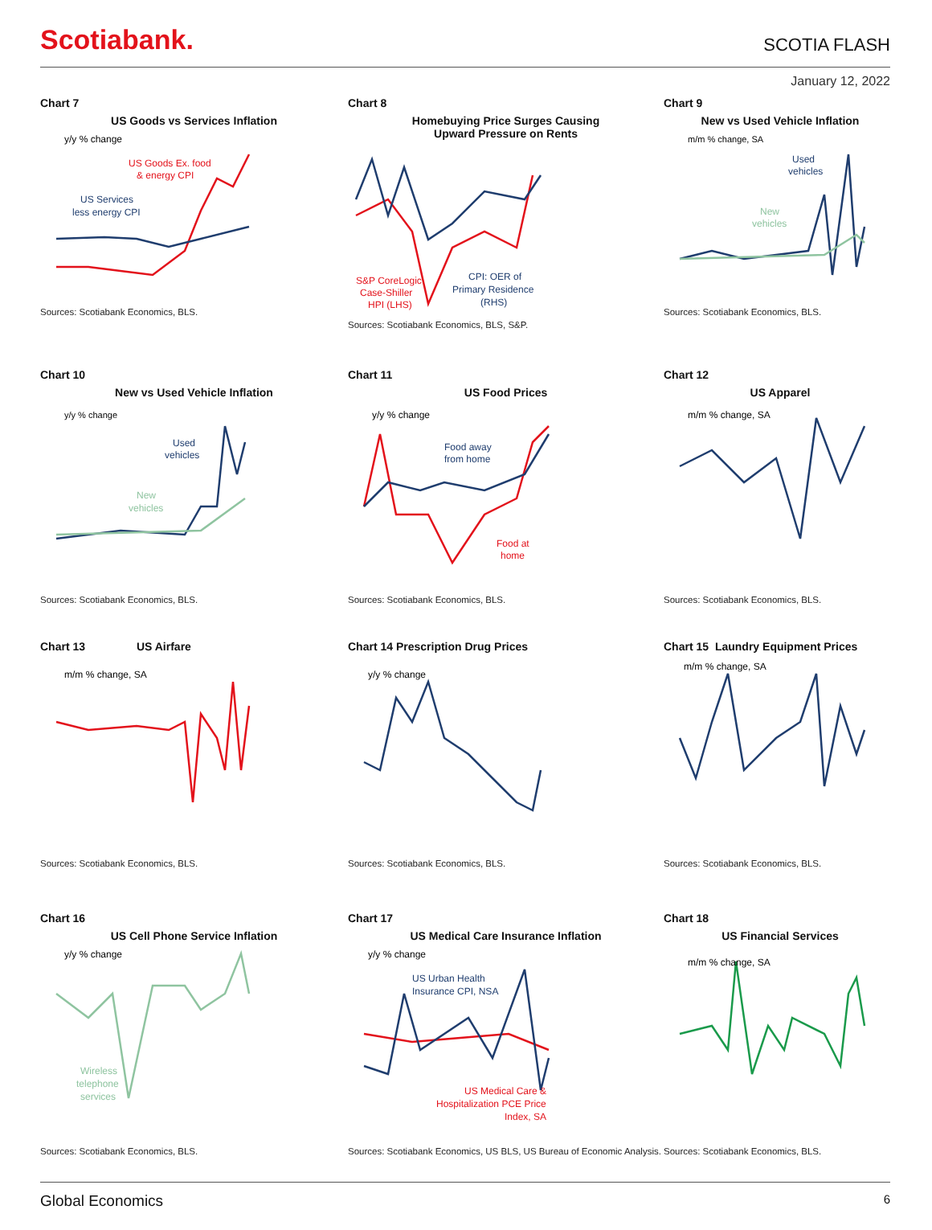Scotiabank.
SCOTIA FLASH
January 12, 2022
Chart 7
US Goods vs Services Inflation
US Goods Ex. food
& energy CPI
US Services
less energy CPI
y/y % change
Sources: Scotiabank Economics, BLS.
Chart 8
Homebuying Price Surges Causing
Upward Pressure on Rents
S&P CoreLogic
Case-Shiller
HPI (LHS)
CPI: OER of
Primary Residence
(RHS)
Sources: Scotiabank Economics, BLS, S&P.
Chart 9
New vs Used Vehicle Inflation
Used
vehicles
New
vehicles
m/m % change, SA
Sources: Scotiabank Economics, BLS.
Chart 10
New vs Used Vehicle Inflation
Used
vehicles
New
vehicles
y/y % change
Sources: Scotiabank Economics, BLS.
Chart 11
US Food Prices
Food away
from home
Food at
home
y/y % change
Sources: Scotiabank Economics, BLS.
Chart 12
US Apparel
m/m % change, SA
Sources: Scotiabank Economics, BLS.
Chart 13 US Airfare
m/m % change, SA
Sources: Scotiabank Economics, BLS.
Chart 14 Prescription Drug Prices
y/y % change
Sources: Scotiabank Economics, BLS.
Chart 15 Laundry Equipment Prices
m/m % change, SA
Sources: Scotiabank Economics, BLS.
Chart 16
US Cell Phone Service Inflation
Wireless
telephone
services
y/y % change
Sources: Scotiabank Economics, BLS.
Chart 17
US Medical Care Insurance Inflation
US Urban Health
Insurance CPI, NSA
US Medical Care &
Hospitalization PCE Price
Index, SA
y/y % change
Sources: Scotiabank Economics, US BLS, US Bureau of Economic Analysis.
Chart 18
US Financial Services
m/m % change, SA
Sources: Scotiabank Economics, BLS.
Global Economics
6